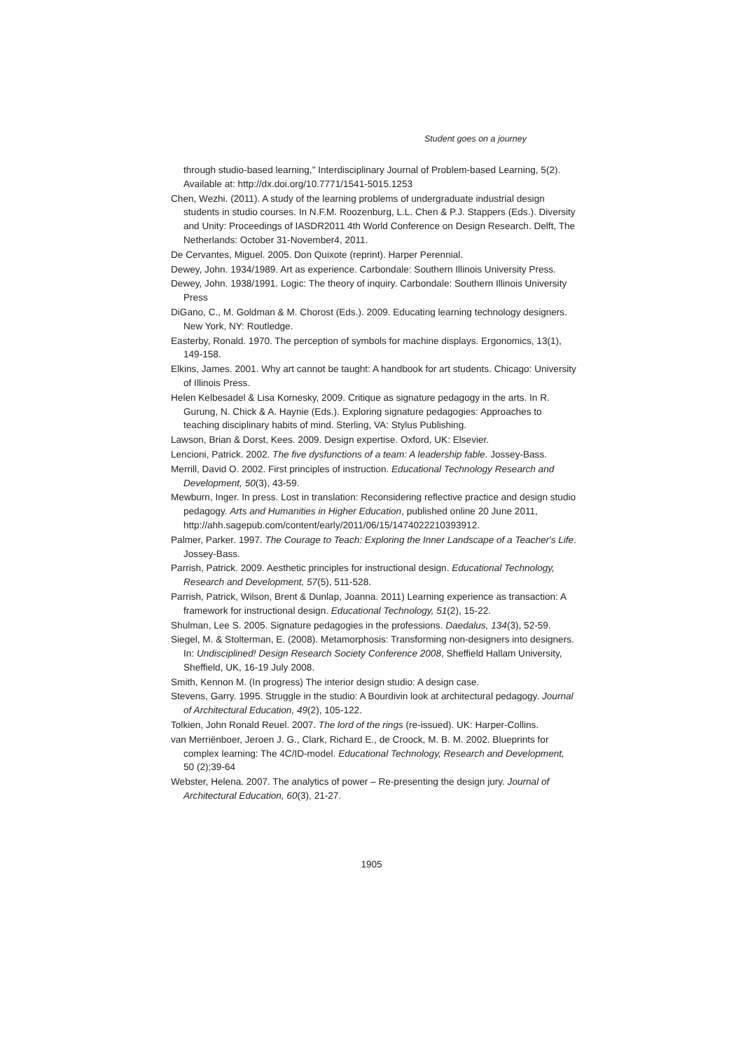Student goes on a journey
through studio-based learning," Interdisciplinary Journal of Problem-based Learning, 5(2). Available at: http://dx.doi.org/10.7771/1541-5015.1253
Chen, Wezhi. (2011). A study of the learning problems of undergraduate industrial design students in studio courses. In N.F.M. Roozenburg, L.L. Chen & P.J. Stappers (Eds.). Diversity and Unity: Proceedings of IASDR2011 4th World Conference on Design Research. Delft, The Netherlands: October 31-November4, 2011.
De Cervantes, Miguel. 2005. Don Quixote (reprint). Harper Perennial.
Dewey, John. 1934/1989. Art as experience. Carbondale: Southern Illinois University Press.
Dewey, John. 1938/1991. Logic: The theory of inquiry. Carbondale: Southern Illinois University Press
DiGano, C., M. Goldman & M. Chorost (Eds.). 2009. Educating learning technology designers. New York, NY: Routledge.
Easterby, Ronald. 1970. The perception of symbols for machine displays. Ergonomics, 13(1), 149-158.
Elkins, James. 2001. Why art cannot be taught: A handbook for art students. Chicago: University of Illinois Press.
Helen Kelbesadel & Lisa Kornesky, 2009. Critique as signature pedagogy in the arts. In R. Gurung, N. Chick & A. Haynie (Eds.). Exploring signature pedagogies: Approaches to teaching disciplinary habits of mind. Sterling, VA: Stylus Publishing.
Lawson, Brian & Dorst, Kees. 2009. Design expertise. Oxford, UK: Elsevier.
Lencioni, Patrick. 2002. The five dysfunctions of a team: A leadership fable. Jossey-Bass.
Merrill, David O. 2002. First principles of instruction. Educational Technology Research and Development, 50(3), 43-59.
Mewburn, Inger. In press. Lost in translation: Reconsidering reflective practice and design studio pedagogy. Arts and Humanities in Higher Education, published online 20 June 2011,
http://ahh.sagepub.com/content/early/2011/06/15/1474022210393912.
Palmer, Parker. 1997. The Courage to Teach: Exploring the Inner Landscape of a Teacher's Life. Jossey-Bass.
Parrish, Patrick. 2009. Aesthetic principles for instructional design. Educational Technology, Research and Development, 57(5), 511-528.
Parrish, Patrick, Wilson, Brent & Dunlap, Joanna. 2011) Learning experience as transaction: A framework for instructional design. Educational Technology, 51(2), 15-22.
Shulman, Lee S. 2005. Signature pedagogies in the professions. Daedalus, 134(3), 52-59.
Siegel, M. & Stolterman, E. (2008). Metamorphosis: Transforming non-designers into designers. In: Undisciplined! Design Research Society Conference 2008, Sheffield Hallam University, Sheffield, UK, 16-19 July 2008.
Smith, Kennon M. (In progress) The interior design studio: A design case.
Stevens, Garry. 1995. Struggle in the studio: A Bourdivin look at architectural pedagogy. Journal of Architectural Education, 49(2), 105-122.
Tolkien, John Ronald Reuel. 2007. The lord of the rings (re-issued). UK: Harper-Collins.
van Merriënboer, Jeroen J. G., Clark, Richard E., de Croock, M. B. M. 2002. Blueprints for complex learning: The 4C/ID-model. Educational Technology, Research and Development, 50 (2);39-64
Webster, Helena. 2007. The analytics of power – Re-presenting the design jury. Journal of Architectural Education, 60(3), 21-27.
1905